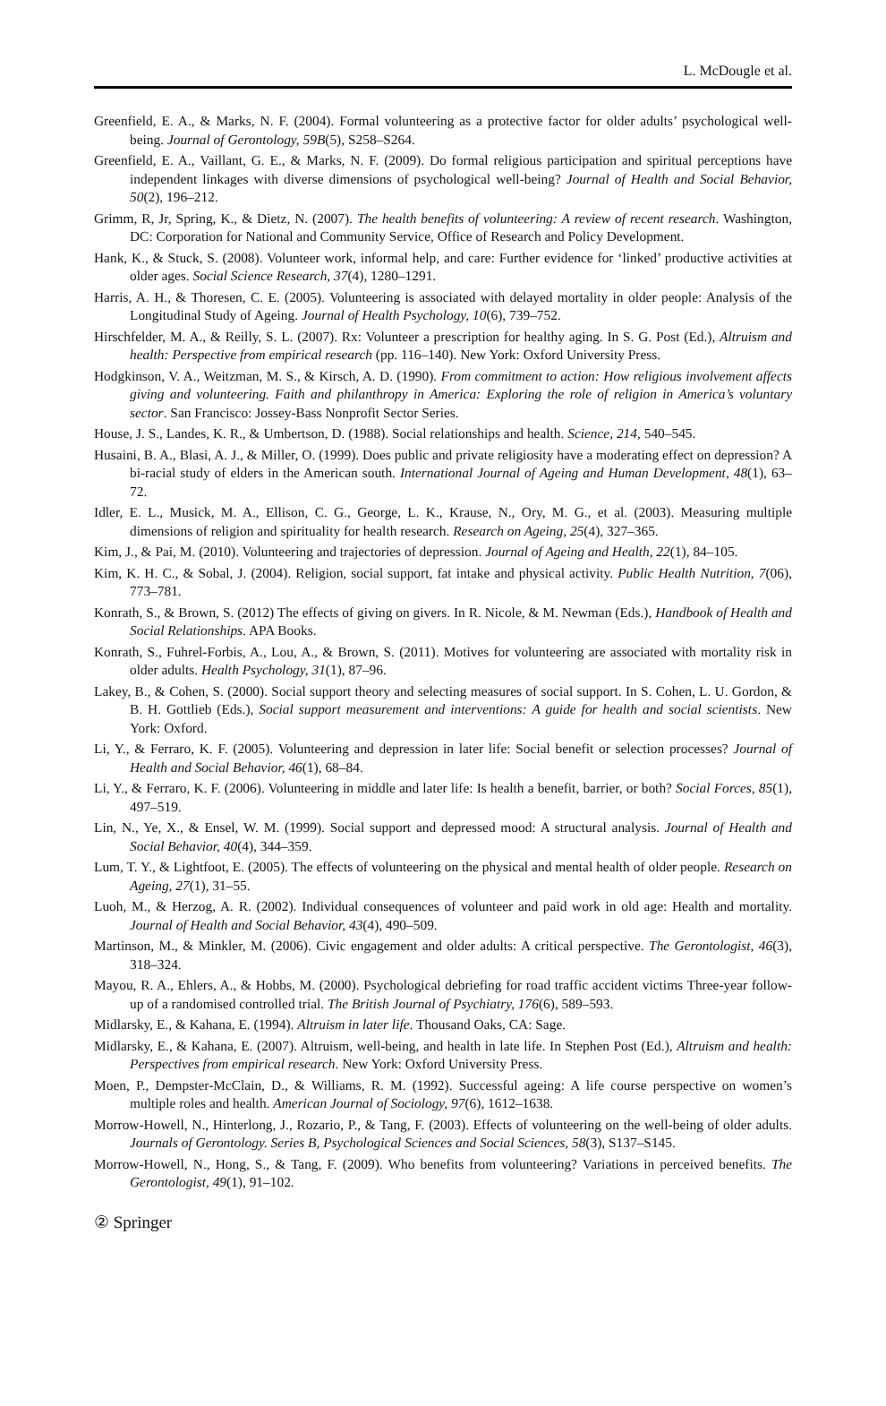L. McDougle et al.
Greenfield, E. A., & Marks, N. F. (2004). Formal volunteering as a protective factor for older adults’ psychological well-being. Journal of Gerontology, 59B(5), S258–S264.
Greenfield, E. A., Vaillant, G. E., & Marks, N. F. (2009). Do formal religious participation and spiritual perceptions have independent linkages with diverse dimensions of psychological well-being? Journal of Health and Social Behavior, 50(2), 196–212.
Grimm, R, Jr, Spring, K., & Dietz, N. (2007). The health benefits of volunteering: A review of recent research. Washington, DC: Corporation for National and Community Service, Office of Research and Policy Development.
Hank, K., & Stuck, S. (2008). Volunteer work, informal help, and care: Further evidence for ‘linked’ productive activities at older ages. Social Science Research, 37(4), 1280–1291.
Harris, A. H., & Thoresen, C. E. (2005). Volunteering is associated with delayed mortality in older people: Analysis of the Longitudinal Study of Ageing. Journal of Health Psychology, 10(6), 739–752.
Hirschfelder, M. A., & Reilly, S. L. (2007). Rx: Volunteer a prescription for healthy aging. In S. G. Post (Ed.), Altruism and health: Perspective from empirical research (pp. 116–140). New York: Oxford University Press.
Hodgkinson, V. A., Weitzman, M. S., & Kirsch, A. D. (1990). From commitment to action: How religious involvement affects giving and volunteering. Faith and philanthropy in America: Exploring the role of religion in America’s voluntary sector. San Francisco: Jossey-Bass Nonprofit Sector Series.
House, J. S., Landes, K. R., & Umbertson, D. (1988). Social relationships and health. Science, 214, 540–545.
Husaini, B. A., Blasi, A. J., & Miller, O. (1999). Does public and private religiosity have a moderating effect on depression? A bi-racial study of elders in the American south. International Journal of Ageing and Human Development, 48(1), 63–72.
Idler, E. L., Musick, M. A., Ellison, C. G., George, L. K., Krause, N., Ory, M. G., et al. (2003). Measuring multiple dimensions of religion and spirituality for health research. Research on Ageing, 25(4), 327–365.
Kim, J., & Pai, M. (2010). Volunteering and trajectories of depression. Journal of Ageing and Health, 22(1), 84–105.
Kim, K. H. C., & Sobal, J. (2004). Religion, social support, fat intake and physical activity. Public Health Nutrition, 7(06), 773–781.
Konrath, S., & Brown, S. (2012) The effects of giving on givers. In R. Nicole, & M. Newman (Eds.), Handbook of Health and Social Relationships. APA Books.
Konrath, S., Fuhrel-Forbis, A., Lou, A., & Brown, S. (2011). Motives for volunteering are associated with mortality risk in older adults. Health Psychology, 31(1), 87–96.
Lakey, B., & Cohen, S. (2000). Social support theory and selecting measures of social support. In S. Cohen, L. U. Gordon, & B. H. Gottlieb (Eds.), Social support measurement and interventions: A guide for health and social scientists. New York: Oxford.
Li, Y., & Ferraro, K. F. (2005). Volunteering and depression in later life: Social benefit or selection processes? Journal of Health and Social Behavior, 46(1), 68–84.
Li, Y., & Ferraro, K. F. (2006). Volunteering in middle and later life: Is health a benefit, barrier, or both? Social Forces, 85(1), 497–519.
Lin, N., Ye, X., & Ensel, W. M. (1999). Social support and depressed mood: A structural analysis. Journal of Health and Social Behavior, 40(4), 344–359.
Lum, T. Y., & Lightfoot, E. (2005). The effects of volunteering on the physical and mental health of older people. Research on Ageing, 27(1), 31–55.
Luoh, M., & Herzog, A. R. (2002). Individual consequences of volunteer and paid work in old age: Health and mortality. Journal of Health and Social Behavior, 43(4), 490–509.
Martinson, M., & Minkler, M. (2006). Civic engagement and older adults: A critical perspective. The Gerontologist, 46(3), 318–324.
Mayou, R. A., Ehlers, A., & Hobbs, M. (2000). Psychological debriefing for road traffic accident victims Three-year follow-up of a randomised controlled trial. The British Journal of Psychiatry, 176(6), 589–593.
Midlarsky, E., & Kahana, E. (1994). Altruism in later life. Thousand Oaks, CA: Sage.
Midlarsky, E., & Kahana, E. (2007). Altruism, well-being, and health in late life. In Stephen Post (Ed.), Altruism and health: Perspectives from empirical research. New York: Oxford University Press.
Moen, P., Dempster-McClain, D., & Williams, R. M. (1992). Successful ageing: A life course perspective on women’s multiple roles and health. American Journal of Sociology, 97(6), 1612–1638.
Morrow-Howell, N., Hinterlong, J., Rozario, P., & Tang, F. (2003). Effects of volunteering on the well-being of older adults. Journals of Gerontology. Series B, Psychological Sciences and Social Sciences, 58(3), S137–S145.
Morrow-Howell, N., Hong, S., & Tang, F. (2009). Who benefits from volunteering? Variations in perceived benefits. The Gerontologist, 49(1), 91–102.
② Springer